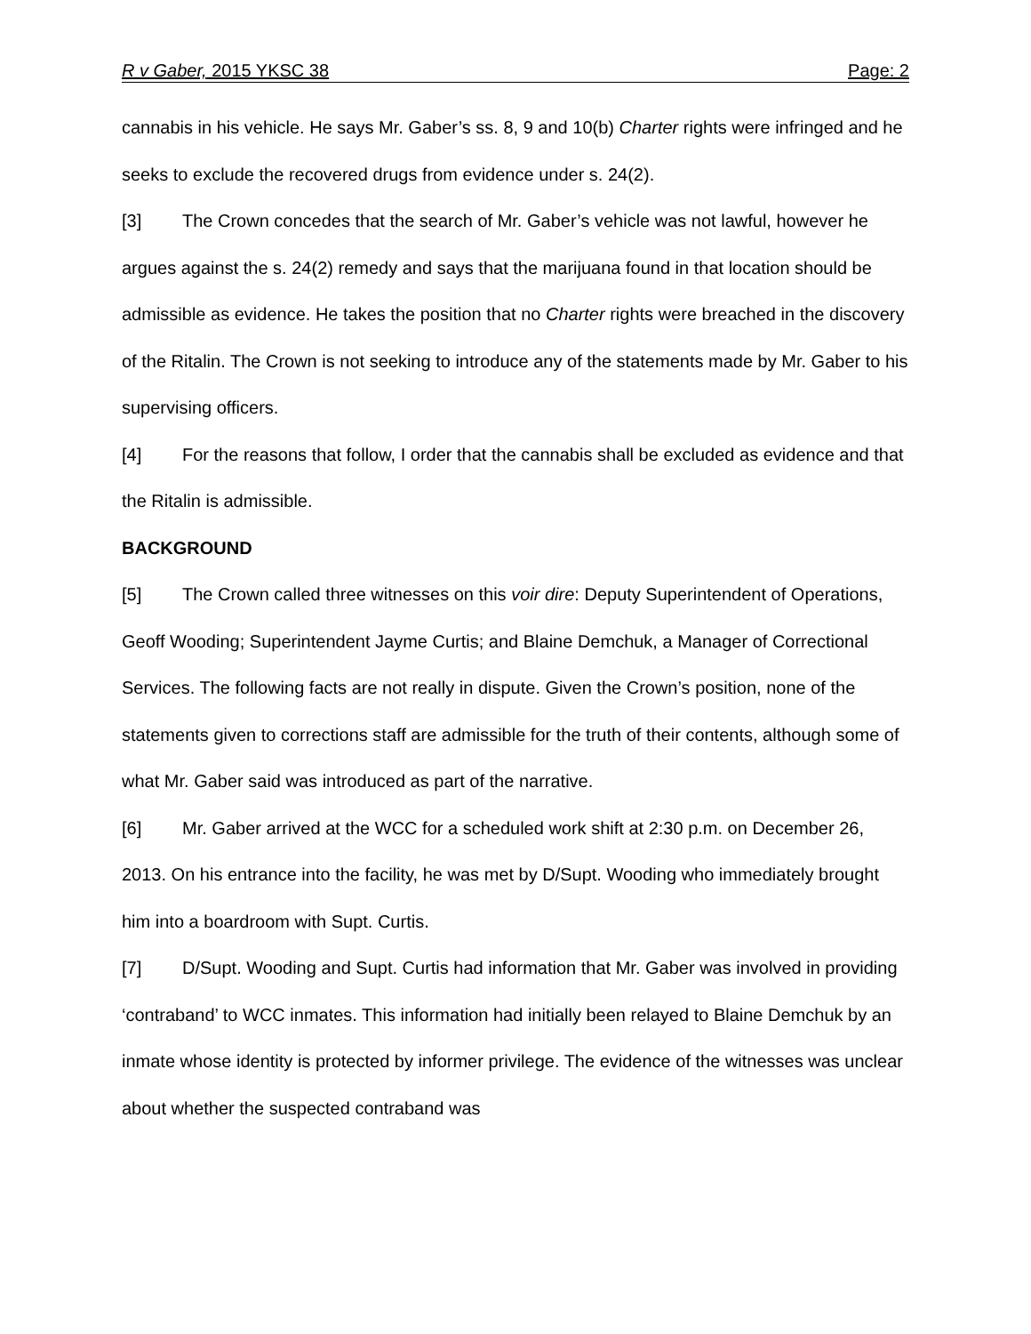R v Gaber, 2015 YKSC 38 Page: 2
cannabis in his vehicle. He says Mr. Gaber’s ss. 8, 9 and 10(b) Charter rights were infringed and he seeks to exclude the recovered drugs from evidence under s. 24(2).
[3] The Crown concedes that the search of Mr. Gaber’s vehicle was not lawful, however he argues against the s. 24(2) remedy and says that the marijuana found in that location should be admissible as evidence. He takes the position that no Charter rights were breached in the discovery of the Ritalin. The Crown is not seeking to introduce any of the statements made by Mr. Gaber to his supervising officers.
[4] For the reasons that follow, I order that the cannabis shall be excluded as evidence and that the Ritalin is admissible.
BACKGROUND
[5] The Crown called three witnesses on this voir dire: Deputy Superintendent of Operations, Geoff Wooding; Superintendent Jayme Curtis; and Blaine Demchuk, a Manager of Correctional Services. The following facts are not really in dispute. Given the Crown’s position, none of the statements given to corrections staff are admissible for the truth of their contents, although some of what Mr. Gaber said was introduced as part of the narrative.
[6] Mr. Gaber arrived at the WCC for a scheduled work shift at 2:30 p.m. on December 26, 2013. On his entrance into the facility, he was met by D/Supt. Wooding who immediately brought him into a boardroom with Supt. Curtis.
[7] D/Supt. Wooding and Supt. Curtis had information that Mr. Gaber was involved in providing ‘contraband’ to WCC inmates. This information had initially been relayed to Blaine Demchuk by an inmate whose identity is protected by informer privilege. The evidence of the witnesses was unclear about whether the suspected contraband was